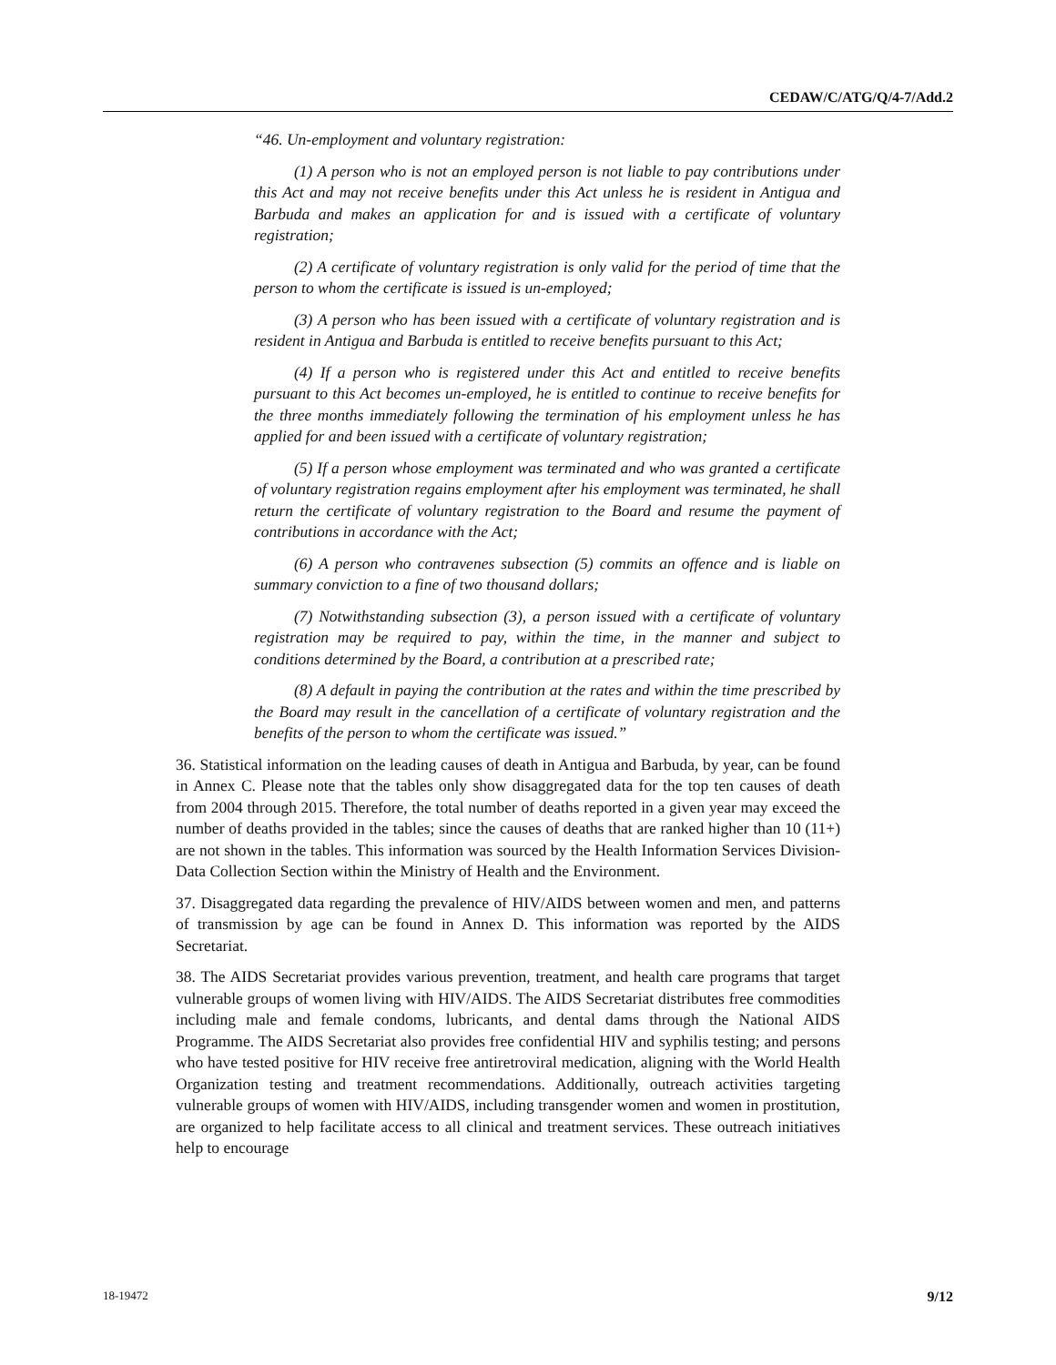CEDAW/C/ATG/Q/4-7/Add.2
“46. Un-employment and voluntary registration:
(1) A person who is not an employed person is not liable to pay contributions under this Act and may not receive benefits under this Act unless he is resident in Antigua and Barbuda and makes an application for and is issued with a certificate of voluntary registration;
(2) A certificate of voluntary registration is only valid for the period of time that the person to whom the certificate is issued is un-employed;
(3) A person who has been issued with a certificate of voluntary registration and is resident in Antigua and Barbuda is entitled to receive benefits pursuant to this Act;
(4) If a person who is registered under this Act and entitled to receive benefits pursuant to this Act becomes un-employed, he is entitled to continue to receive benefits for the three months immediately following the termination of his employment unless he has applied for and been issued with a certificate of voluntary registration;
(5) If a person whose employment was terminated and who was granted a certificate of voluntary registration regains employment after his employment was terminated, he shall return the certificate of voluntary registration to the Board and resume the payment of contributions in accordance with the Act;
(6) A person who contravenes subsection (5) commits an offence and is liable on summary conviction to a fine of two thousand dollars;
(7) Notwithstanding subsection (3), a person issued with a certificate of voluntary registration may be required to pay, within the time, in the manner and subject to conditions determined by the Board, a contribution at a prescribed rate;
(8) A default in paying the contribution at the rates and within the time prescribed by the Board may result in the cancellation of a certificate of voluntary registration and the benefits of the person to whom the certificate was issued.”
36. Statistical information on the leading causes of death in Antigua and Barbuda, by year, can be found in Annex C. Please note that the tables only show disaggregated data for the top ten causes of death from 2004 through 2015. Therefore, the total number of deaths reported in a given year may exceed the number of deaths provided in the tables; since the causes of deaths that are ranked higher than 10 (11+) are not shown in the tables. This information was sourced by the Health Information Services Division- Data Collection Section within the Ministry of Health and the Environment.
37. Disaggregated data regarding the prevalence of HIV/AIDS between women and men, and patterns of transmission by age can be found in Annex D. This information was reported by the AIDS Secretariat.
38. The AIDS Secretariat provides various prevention, treatment, and health care programs that target vulnerable groups of women living with HIV/AIDS. The AIDS Secretariat distributes free commodities including male and female condoms, lubricants, and dental dams through the National AIDS Programme. The AIDS Secretariat also provides free confidential HIV and syphilis testing; and persons who have tested positive for HIV receive free antiretroviral medication, aligning with the World Health Organization testing and treatment recommendations. Additionally, outreach activities targeting vulnerable groups of women with HIV/AIDS, including transgender women and women in prostitution, are organized to help facilitate access to all clinical and treatment services. These outreach initiatives help to encourage
18-19472 9/12